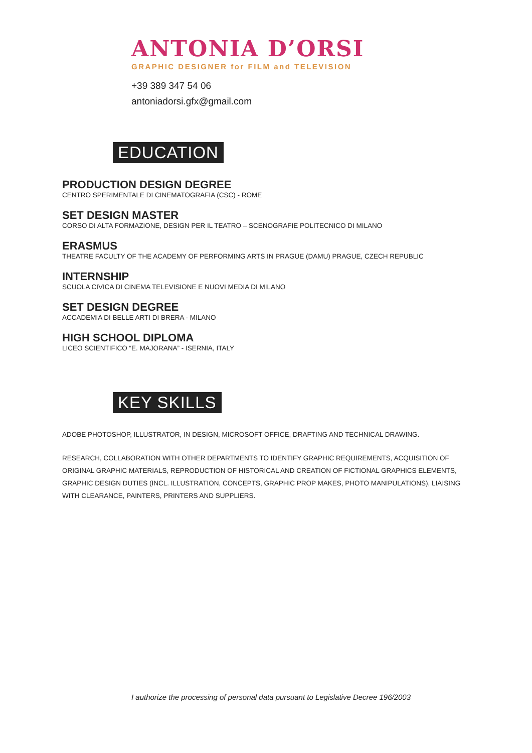ANTONIA D’ORSI
GRAPHIC DESIGNER for FILM and TELEVISION
+39 389 347 54 06
antoniadorsi.gfx@gmail.com
EDUCATION
PRODUCTION DESIGN DEGREE
CENTRO SPERIMENTALE DI CINEMATOGRAFIA (CSC) - ROME
SET DESIGN MASTER
CORSO DI ALTA FORMAZIONE, DESIGN PER IL TEATRO – SCENOGRAFIE POLITECNICO DI MILANO
ERASMUS
THEATRE FACULTY OF THE ACADEMY OF PERFORMING ARTS IN PRAGUE (DAMU) PRAGUE, CZECH REPUBLIC
INTERNSHIP
SCUOLA CIVICA DI CINEMA TELEVISIONE E NUOVI MEDIA DI MILANO
SET DESIGN DEGREE
ACCADEMIA DI BELLE ARTI DI BRERA - MILANO
HIGH SCHOOL DIPLOMA
LICEO SCIENTIFICO “E. MAJORANA” - ISERNIA, ITALY
KEY SKILLS
ADOBE PHOTOSHOP, ILLUSTRATOR, IN DESIGN, MICROSOFT OFFICE, DRAFTING AND TECHNICAL DRAWING.
RESEARCH, COLLABORATION WITH OTHER DEPARTMENTS TO IDENTIFY GRAPHIC REQUIREMENTS, ACQUISITION OF ORIGINAL GRAPHIC MATERIALS, REPRODUCTION OF HISTORICAL AND CREATION OF FICTIONAL GRAPHICS ELEMENTS, GRAPHIC DESIGN DUTIES (INCL. ILLUSTRATION, CONCEPTS, GRAPHIC PROP MAKES, PHOTO MANIPULATIONS), LIAISING WITH CLEARANCE, PAINTERS, PRINTERS AND SUPPLIERS.
I authorize the processing of personal data pursuant to Legislative Decree 196/2003